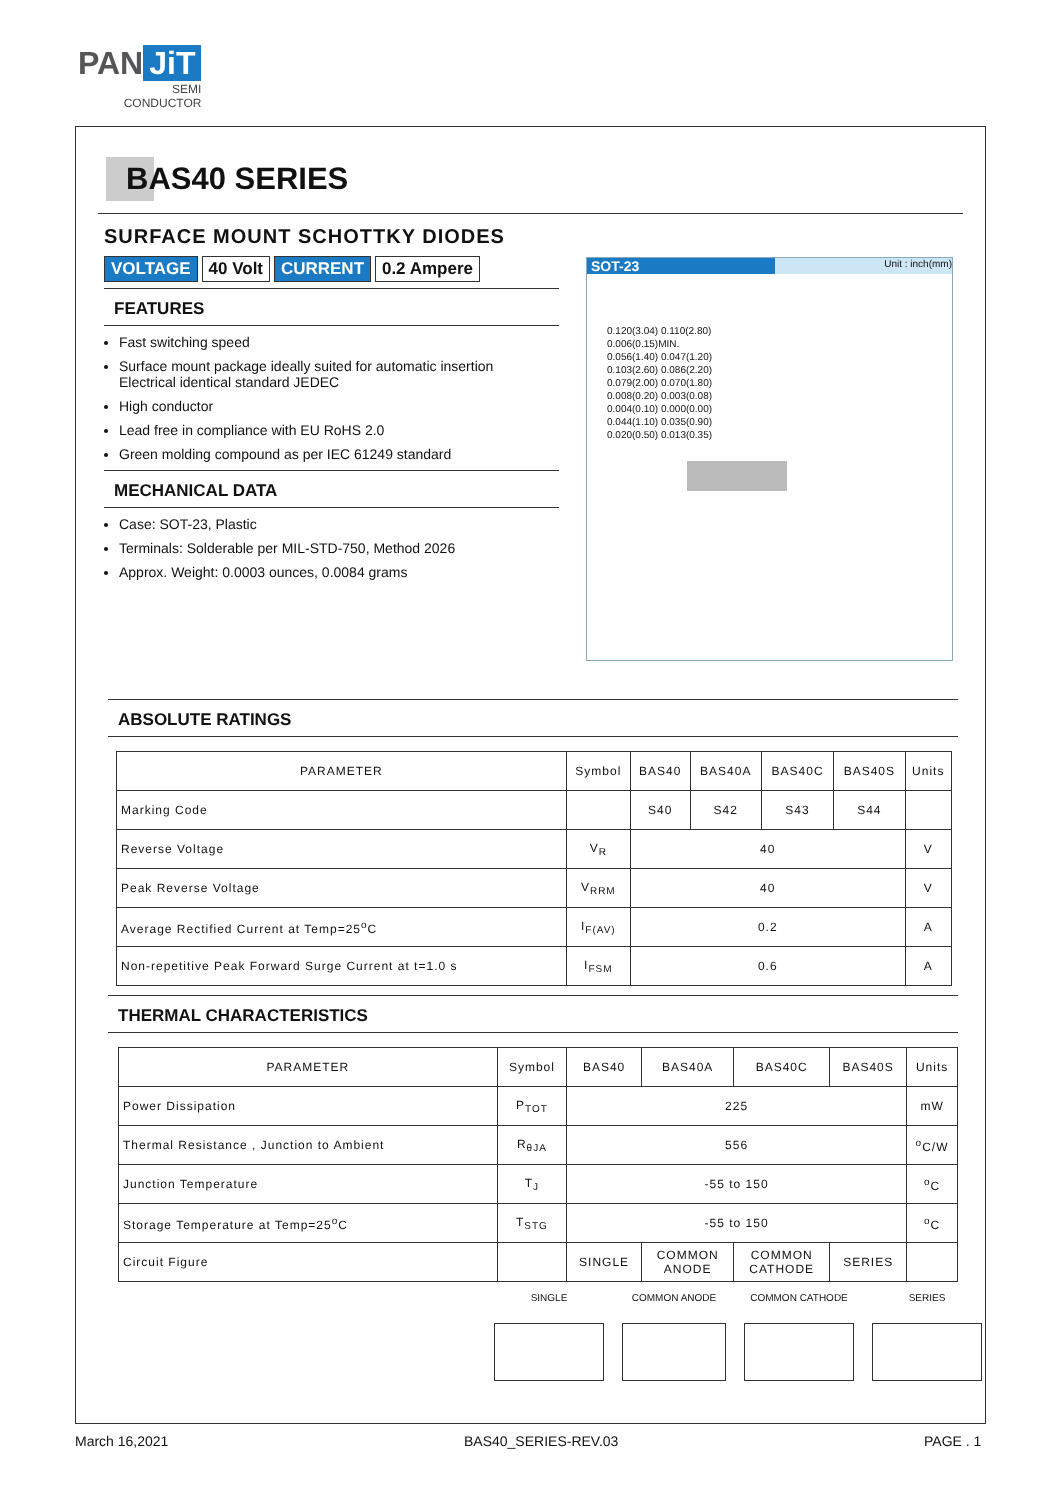PAN JiT
SEMI
CONDUCTOR
BAS40 SERIES
SURFACE MOUNT SCHOTTKY DIODES
VOLTAGE 40 Volt CURRENT 0.2 Ampere
FEATURES
Fast switching speed
Surface mount package ideally suited for automatic insertion
Electrical identical standard JEDEC
High conductor
Lead free in compliance with EU RoHS 2.0
Green molding compound as per IEC 61249 standard
MECHANICAL DATA
Case: SOT-23, Plastic
Terminals: Solderable per MIL-STD-750, Method 2026
Approx. Weight: 0.0003 ounces, 0.0084 grams
SOT-23 Unit : inch(mm)
0.120(3.04) 0.110(2.80)
0.006(0.15)MIN.
0.056(1.40) 0.047(1.20)
0.103(2.60) 0.086(2.20)
0.079(2.00) 0.070(1.80)
0.008(0.20) 0.003(0.08)
0.004(0.10) 0.000(0.00)
0.044(1.10) 0.035(0.90)
0.020(0.50) 0.013(0.35)
ABSOLUTE RATINGS
| PARAMETER | Symbol | BAS40 | BAS40A | BAS40C | BAS40S | Units |
| --- | --- | --- | --- | --- | --- | --- |
| Marking Code | | S40 | S42 | S43 | S44 | |
| Reverse Voltage | V<sub>R</sub> | 40 | | | | V |
| Peak Reverse Voltage | V<sub>RRM</sub> | 40 | | | | V |
| Average Rectified Current at Temp=25<sup>o</sup>C | I<sub>F(AV)</sub> | 0.2 | | | | A |
| Non-repetitive Peak Forward Surge Current at t=1.0 s | I<sub>FSM</sub> | 0.6 | | | | A |
THERMAL CHARACTERISTICS
| PARAMETER | Symbol | BAS40 | BAS40A | BAS40C | BAS40S | Units |
| --- | --- | --- | --- | --- | --- | --- |
| Power Dissipation | P<sub>TOT</sub> | 225 | | | | mW |
| Thermal Resistance , Junction to Ambient | R<sub>θJA</sub> | 556 | | | | <sup>o</sup> C/W |
| Junction Temperature | T<sub>J</sub> | -55 to 150 | | | | <sup>o</sup> C |
| Storage Temperature at Temp=25<sup>o</sup>C | T<sub>STG</sub> | -55 to 150 | | | | <sup>o</sup> C |
| Circuit Figure | | SINGLE | COMMON ANODE | COMMON CATHODE | SERIES | |
SINGLE COMMON ANODE COMMON CATHODE SERIES
March 16,2021 BAS40_SERIES-REV.03 PAGE . 1